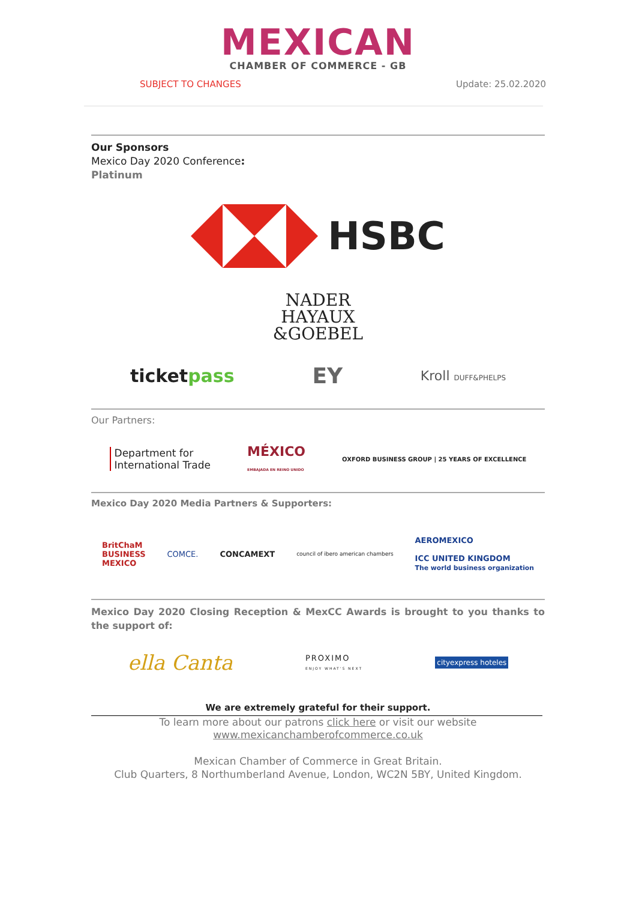MEXICAN
CHAMBER OF COMMERCE - GB
SUBJECT TO CHANGES Update: 25.02.2020
Our Sponsors
Mexico Day 2020 Conference:
Platinum
HSBC
NADER
HAYAUX
&GOEBEL
ticketpass EY Kroll DUFF&PHELPS
Our Partners:
Department for
International Trade MÉXICO
EMBAJADA EN REINO UNIDO OXFORD BUSINESS GROUP | 25 YEARS OF EXCELLENCE
Mexico Day 2020 Media Partners & Supporters:
BritChaM
BUSINESS
MEXICO COMCE. CONCAMEXT council of ibero american chambers AEROMEXICO
ICC UNITED KINGDOM
The world business organization
Mexico Day 2020 Closing Reception & MexCC Awards is brought to you thanks to the support of:
ella Canta PROXIMO
ENJOY WHAT'S NEXT cityexpress hoteles
We are extremely grateful for their support.
To learn more about our patrons click here or visit our website
www.mexicanchamberofcommerce.co.uk
Mexican Chamber of Commerce in Great Britain.
Club Quarters, 8 Northumberland Avenue, London, WC2N 5BY, United Kingdom.